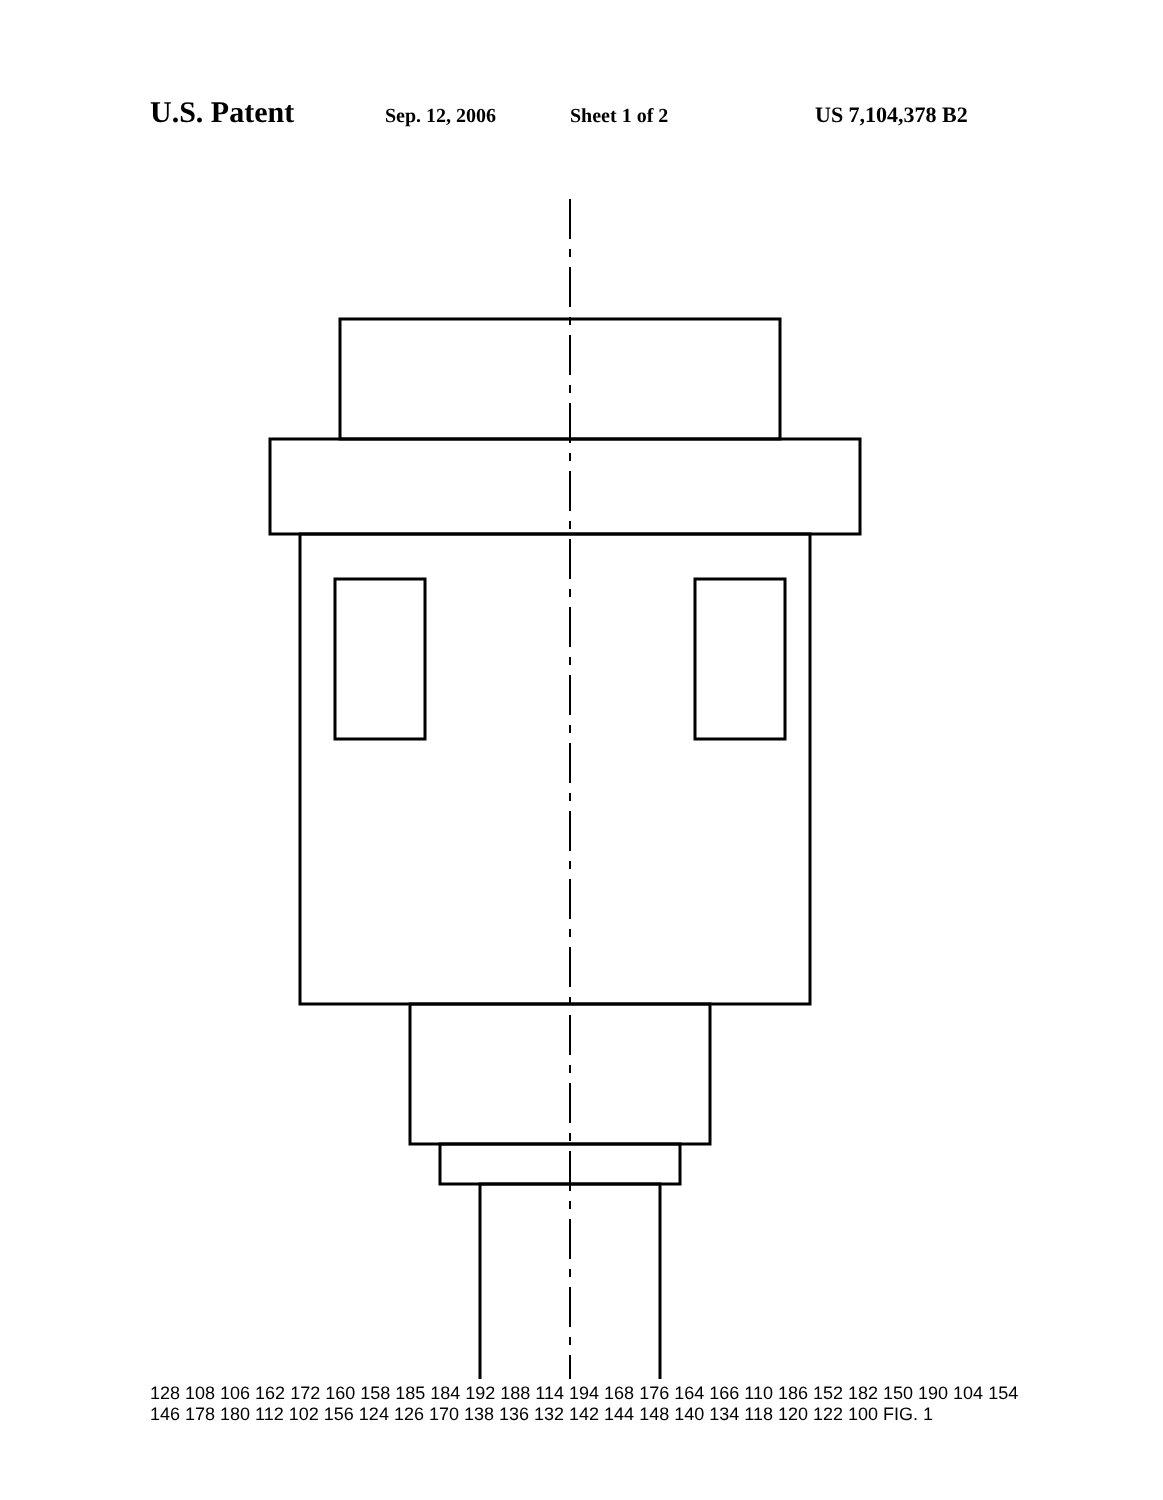U.S. Patent Sep. 12, 2006 Sheet 1 of 2 US 7,104,378 B2
128 108 106 162 172 160 158 185 184 192 188 114 194 168 176 164 166 110 186 152 182 150 190 104 154 146 178 180 112 102 156 124 126 170 138 136 132 142 144 148 140 134 118 120 122 100 FIG. 1